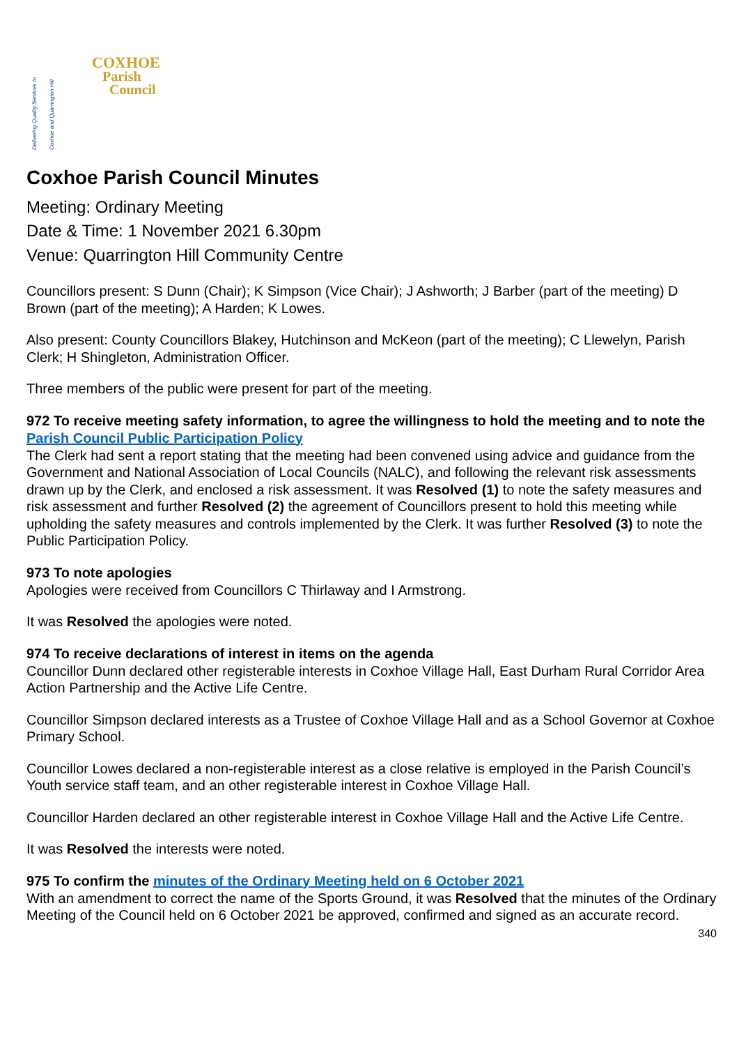Delivering Quality Services to Coxhoe and Quarrington Hill
COXHOE
Parish
Council
Coxhoe Parish Council Minutes
Meeting: Ordinary Meeting
Date & Time: 1 November 2021 6.30pm
Venue: Quarrington Hill Community Centre
Councillors present: S Dunn (Chair); K Simpson (Vice Chair); J Ashworth; J Barber (part of the meeting) D Brown (part of the meeting); A Harden; K Lowes.
Also present: County Councillors Blakey, Hutchinson and McKeon (part of the meeting); C Llewelyn, Parish Clerk; H Shingleton, Administration Officer.
Three members of the public were present for part of the meeting.
972 To receive meeting safety information, to agree the willingness to hold the meeting and to note the Parish Council Public Participation Policy
The Clerk had sent a report stating that the meeting had been convened using advice and guidance from the Government and National Association of Local Councils (NALC), and following the relevant risk assessments drawn up by the Clerk, and enclosed a risk assessment. It was Resolved (1) to note the safety measures and risk assessment and further Resolved (2) the agreement of Councillors present to hold this meeting while upholding the safety measures and controls implemented by the Clerk. It was further Resolved (3) to note the Public Participation Policy.
973 To note apologies
Apologies were received from Councillors C Thirlaway and I Armstrong.
It was Resolved the apologies were noted.
974 To receive declarations of interest in items on the agenda
Councillor Dunn declared other registerable interests in Coxhoe Village Hall, East Durham Rural Corridor Area Action Partnership and the Active Life Centre.
Councillor Simpson declared interests as a Trustee of Coxhoe Village Hall and as a School Governor at Coxhoe Primary School.
Councillor Lowes declared a non-registerable interest as a close relative is employed in the Parish Council’s Youth service staff team, and an other registerable interest in Coxhoe Village Hall.
Councillor Harden declared an other registerable interest in Coxhoe Village Hall and the Active Life Centre.
It was Resolved the interests were noted.
975 To confirm the minutes of the Ordinary Meeting held on 6 October 2021
With an amendment to correct the name of the Sports Ground, it was Resolved that the minutes of the Ordinary Meeting of the Council held on 6 October 2021 be approved, confirmed and signed as an accurate record.
340